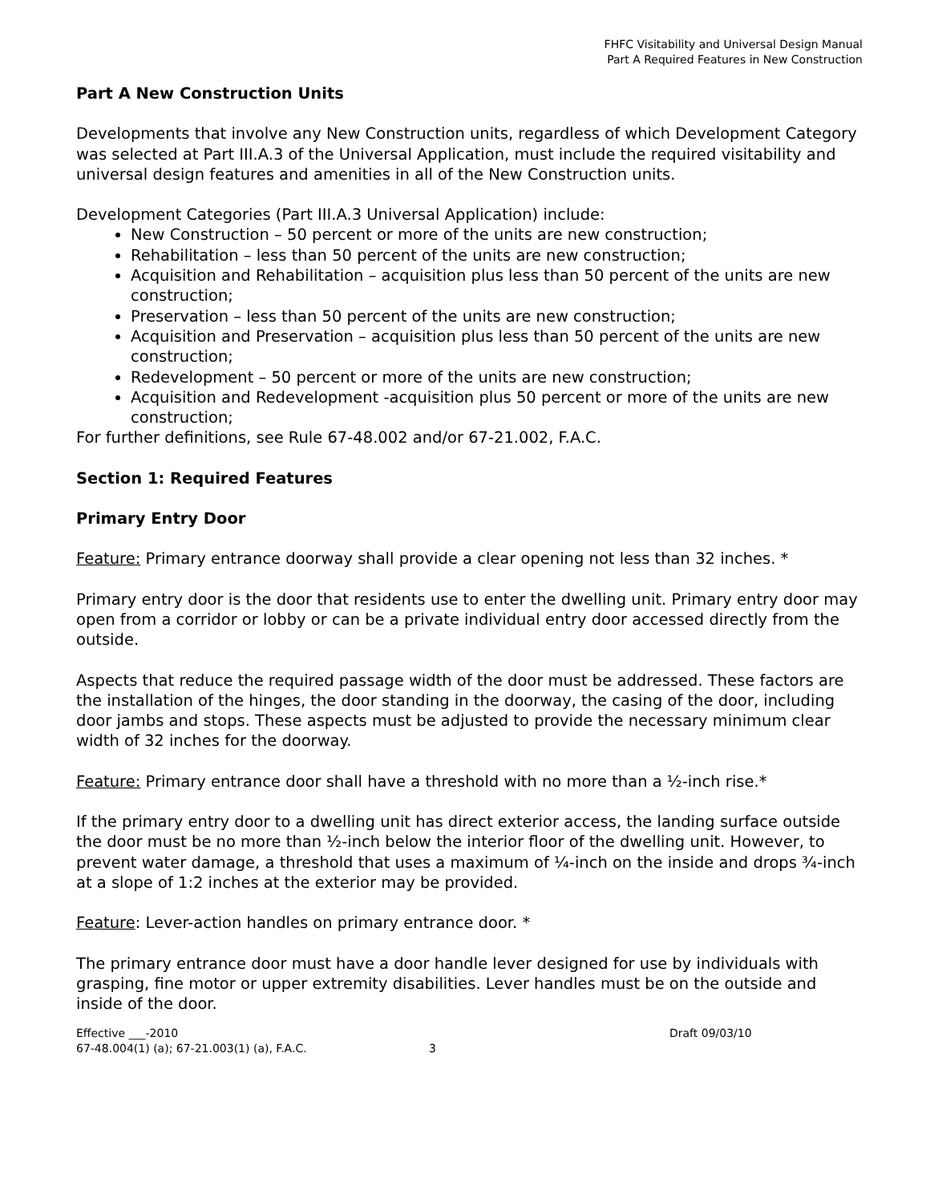FHFC Visitability and Universal Design Manual
Part A Required Features in New Construction
Part A New Construction Units
Developments that involve any New Construction units, regardless of which Development Category was selected at Part III.A.3 of the Universal Application, must include the required visitability and universal design features and amenities in all of the New Construction units.
Development Categories (Part III.A.3 Universal Application) include:
New Construction – 50 percent or more of the units are new construction;
Rehabilitation – less than 50 percent of the units are new construction;
Acquisition and Rehabilitation – acquisition plus less than 50 percent of the units are new construction;
Preservation – less than 50 percent of the units are new construction;
Acquisition and Preservation – acquisition plus less than 50 percent of the units are new construction;
Redevelopment – 50 percent or more of the units are new construction;
Acquisition and Redevelopment -acquisition plus 50 percent or more of the units are new construction;
For further definitions, see Rule 67-48.002 and/or 67-21.002, F.A.C.
Section 1: Required Features
Primary Entry Door
Feature: Primary entrance doorway shall provide a clear opening not less than 32 inches. *
Primary entry door is the door that residents use to enter the dwelling unit. Primary entry door may open from a corridor or lobby or can be a private individual entry door accessed directly from the outside.
Aspects that reduce the required passage width of the door must be addressed. These factors are the installation of the hinges, the door standing in the doorway, the casing of the door, including door jambs and stops. These aspects must be adjusted to provide the necessary minimum clear width of 32 inches for the doorway.
Feature: Primary entrance door shall have a threshold with no more than a ½-inch rise.*
If the primary entry door to a dwelling unit has direct exterior access, the landing surface outside the door must be no more than ½-inch below the interior floor of the dwelling unit. However, to prevent water damage, a threshold that uses a maximum of ¼-inch on the inside and drops ¾-inch at a slope of 1:2 inches at the exterior may be provided.
Feature: Lever-action handles on primary entrance door. *
The primary entrance door must have a door handle lever designed for use by individuals with grasping, fine motor or upper extremity disabilities. Lever handles must be on the outside and inside of the door.
Effective ___-2010
67-48.004(1) (a); 67-21.003(1) (a), F.A.C.
3
Draft 09/03/10